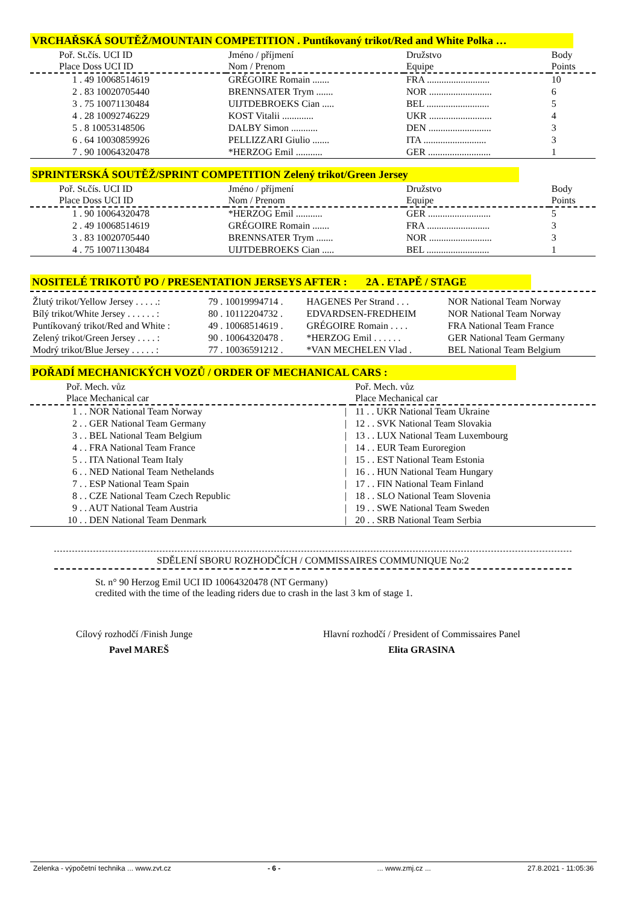VRCHAŘSKÁ SOUTĚŽ/MOUNTAIN COMPETITION . Puntíkovaný trikot/Red and White Polka …
| Poř. St.čís. UCI ID Place Doss UCI ID | Jméno / příjmení Nom / Prenom | Družstvo Equipe | Body Points |
| 1 . 49 10068514619 | GRÉGOIRE Romain ....... | FRA .......................... | 10 |
| 2 . 83 10020705440 | BRENNSATER Trym ....... | NOR .......................... | 6 |
| 3 . 75 10071130484 | UIJTDEBROEKS Cian ..... | BEL .......................... | 5 |
| 4 . 28 10092746229 | KOST Vitalii ............. | UKR .......................... | 4 |
| 5 . 8 10053148506 | DALBY Simon ........... | DEN .......................... | 3 |
| 6 . 64 10030859926 | PELLIZZARI Giulio ....... | ITA .......................... | 3 |
| 7 . 90 10064320478 | *HERZOG Emil ........... | GER .......................... | 1 |
SPRINTERSKÁ SOUTĚŽ/SPRINT COMPETITION Zelený trikot/Green Jersey
| Poř. St.čís. UCI ID Place Doss UCI ID | Jméno / příjmení Nom / Prenom | Družstvo Equipe | Body Points |
| 1 . 90 10064320478 | *HERZOG Emil ........... | GER .......................... | 5 |
| 2 . 49 10068514619 | GRÉGOIRE Romain ....... | FRA .......................... | 3 |
| 3 . 83 10020705440 | BRENNSATER Trym ....... | NOR .......................... | 3 |
| 4 . 75 10071130484 | UIJTDEBROEKS Cian ..... | BEL .......................... | 1 |
NOSITELÉ TRIKOTŮ PO / PRESENTATION JERSEYS AFTER : 2A . ETAPĚ / STAGE
| Žlutý trikot/Yellow Jersey . . . . .: | 79 . 10019994714 . | HAGENES Per Strand . . . | NOR National Team Norway |
| Bílý trikot/White Jersey . . . . . . : | 80 . 10112204732 . | EDVARDSEN-FREDHEIM | NOR National Team Norway |
| Puntíkovaný trikot/Red and White : | 49 . 10068514619 . | GRÉGOIRE Romain . . . . | FRA National Team France |
| Zelený trikot/Green Jersey . . . . : | 90 . 10064320478 . | *HERZOG Emil . . . . . . | GER National Team Germany |
| Modrý trikot/Blue Jersey . . . . . : | 77 . 10036591212 . | *VAN MECHELEN Vlad . | BEL National Team Belgium |
POŘADÍ MECHANICKÝCH VOZŮ / ORDER OF MECHANICAL CARS :
| Poř. Mech. vůz Place Mechanical car | | Poř. Mech. vůz Place Mechanical car |
| 1 . . NOR National Team Norway | / | 11 . . UKR National Team Ukraine |
| 2 . . GER National Team Germany | / | 12 . . SVK National Team Slovakia |
| 3 . . BEL National Team Belgium | / | 13 . . LUX National Team Luxembourg |
| 4 . . FRA National Team France | / | 14 . . EUR Team Euroregion |
| 5 . . ITA National Team Italy | / | 15 . . EST National Team Estonia |
| 6 . . NED National Team Nethelands | / | 16 . . HUN National Team Hungary |
| 7 . . ESP National Team Spain | / | 17 . . FIN National Team Finland |
| 8 . . CZE National Team Czech Republic | / | 18 . . SLO National Team Slovenia |
| 9 . . AUT National Team Austria | / | 19 . . SWE National Team Sweden |
| 10 . . DEN National Team Denmark | / | 20 . . SRB National Team Serbia |
SDĚLENÍ SBORU ROZHODČÍCH / COMMISSAIRES COMMUNIQUE No:2
St. n° 90 Herzog Emil UCI ID 10064320478 (NT Germany)
credited with the time of the leading riders due to crash in the last 3 km of stage 1.
Cílový rozhodčí /Finish Junge
Pavel MAREŠ
Hlavní rozhodčí / President of Commissaires Panel
Elita GRASINA
Zelenka - výpočetní technika ... www.zvt.cz - 6 -... www.zmj.cz ... 27.8.2021 - 11:05:36